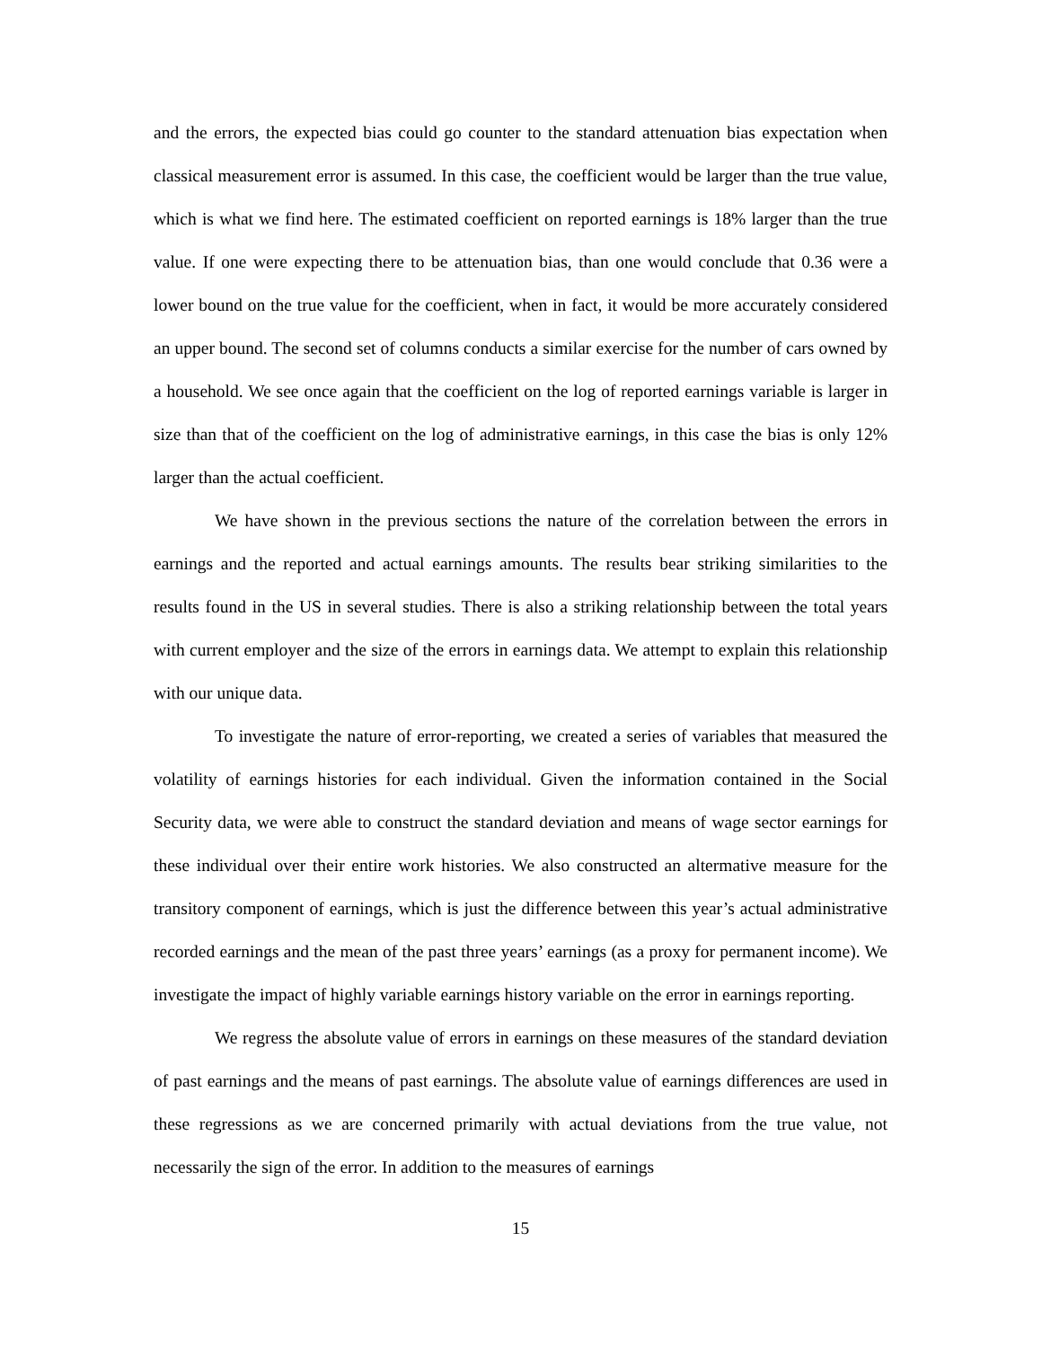and the errors, the expected bias could go counter to the standard attenuation bias expectation when classical measurement error is assumed. In this case, the coefficient would be larger than the true value, which is what we find here. The estimated coefficient on reported earnings is 18% larger than the true value. If one were expecting there to be attenuation bias, than one would conclude that 0.36 were a lower bound on the true value for the coefficient, when in fact, it would be more accurately considered an upper bound. The second set of columns conducts a similar exercise for the number of cars owned by a household. We see once again that the coefficient on the log of reported earnings variable is larger in size than that of the coefficient on the log of administrative earnings, in this case the bias is only 12% larger than the actual coefficient.
We have shown in the previous sections the nature of the correlation between the errors in earnings and the reported and actual earnings amounts. The results bear striking similarities to the results found in the US in several studies. There is also a striking relationship between the total years with current employer and the size of the errors in earnings data. We attempt to explain this relationship with our unique data.
To investigate the nature of error-reporting, we created a series of variables that measured the volatility of earnings histories for each individual. Given the information contained in the Social Security data, we were able to construct the standard deviation and means of wage sector earnings for these individual over their entire work histories. We also constructed an altermative measure for the transitory component of earnings, which is just the difference between this year’s actual administrative recorded earnings and the mean of the past three years’ earnings (as a proxy for permanent income). We investigate the impact of highly variable earnings history variable on the error in earnings reporting.
We regress the absolute value of errors in earnings on these measures of the standard deviation of past earnings and the means of past earnings. The absolute value of earnings differences are used in these regressions as we are concerned primarily with actual deviations from the true value, not necessarily the sign of the error. In addition to the measures of earnings
15